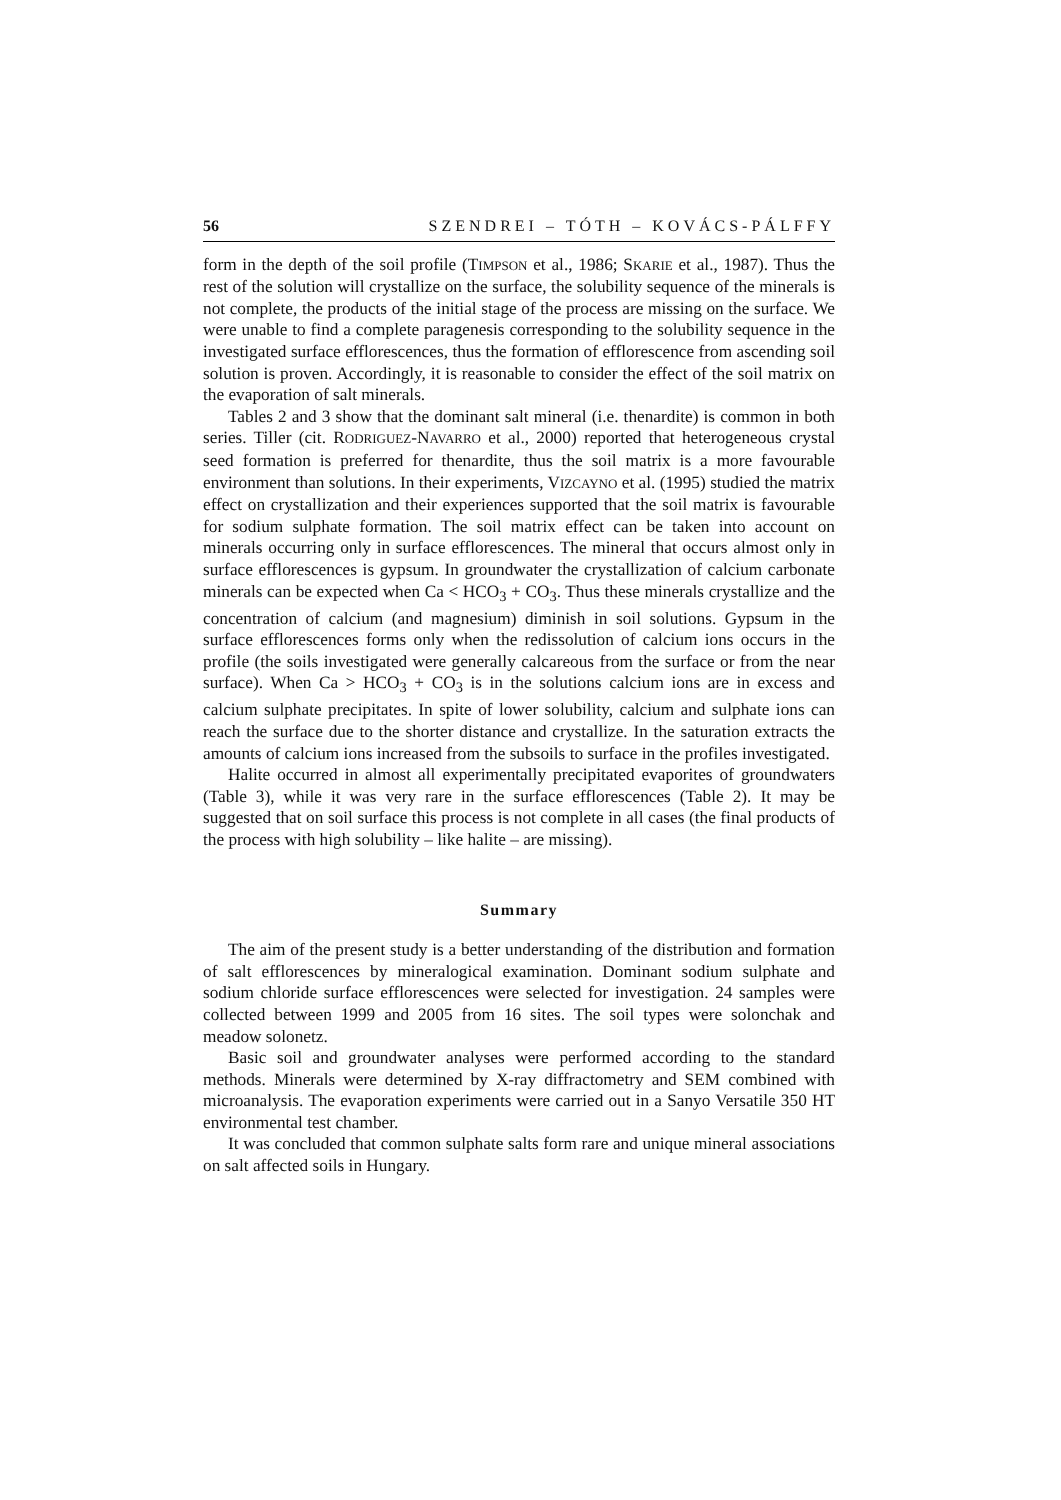56 SZENDREI – TÓTH – KOVÁCS-PÁLFFY
form in the depth of the soil profile (TIMPSON et al., 1986; SKARIE et al., 1987). Thus the rest of the solution will crystallize on the surface, the solubility sequence of the minerals is not complete, the products of the initial stage of the process are missing on the surface. We were unable to find a complete paragenesis corresponding to the solubility sequence in the investigated surface efflorescences, thus the formation of efflorescence from ascending soil solution is proven. Accordingly, it is reasonable to consider the effect of the soil matrix on the evaporation of salt minerals.
Tables 2 and 3 show that the dominant salt mineral (i.e. thenardite) is common in both series. Tiller (cit. RODRIGUEZ-NAVARRO et al., 2000) reported that heterogeneous crystal seed formation is preferred for thenardite, thus the soil matrix is a more favourable environment than solutions. In their experiments, VIZCAYNO et al. (1995) studied the matrix effect on crystallization and their experiences supported that the soil matrix is favourable for sodium sulphate formation. The soil matrix effect can be taken into account on minerals occurring only in surface efflorescences. The mineral that occurs almost only in surface efflorescences is gypsum. In groundwater the crystallization of calcium carbonate minerals can be expected when Ca < HCO<sub>3</sub> + CO<sub>3</sub>. Thus these minerals crystallize and the concentration of calcium (and magnesium) diminish in soil solutions. Gypsum in the surface efflorescences forms only when the redissolution of calcium ions occurs in the profile (the soils investigated were generally calcareous from the surface or from the near surface). When Ca > HCO<sub>3</sub> + CO<sub>3</sub> is in the solutions calcium ions are in excess and calcium sulphate precipitates. In spite of lower solubility, calcium and sulphate ions can reach the surface due to the shorter distance and crystallize. In the saturation extracts the amounts of calcium ions increased from the subsoils to surface in the profiles investigated.
Halite occurred in almost all experimentally precipitated evaporites of groundwaters (Table 3), while it was very rare in the surface efflorescences (Table 2). It may be suggested that on soil surface this process is not complete in all cases (the final products of the process with high solubility – like halite – are missing).
Summary
The aim of the present study is a better understanding of the distribution and formation of salt efflorescences by mineralogical examination. Dominant sodium sulphate and sodium chloride surface efflorescences were selected for investigation. 24 samples were collected between 1999 and 2005 from 16 sites. The soil types were solonchak and meadow solonetz.
Basic soil and groundwater analyses were performed according to the standard methods. Minerals were determined by X-ray diffractometry and SEM combined with microanalysis. The evaporation experiments were carried out in a Sanyo Versatile 350 HT environmental test chamber.
It was concluded that common sulphate salts form rare and unique mineral associations on salt affected soils in Hungary.